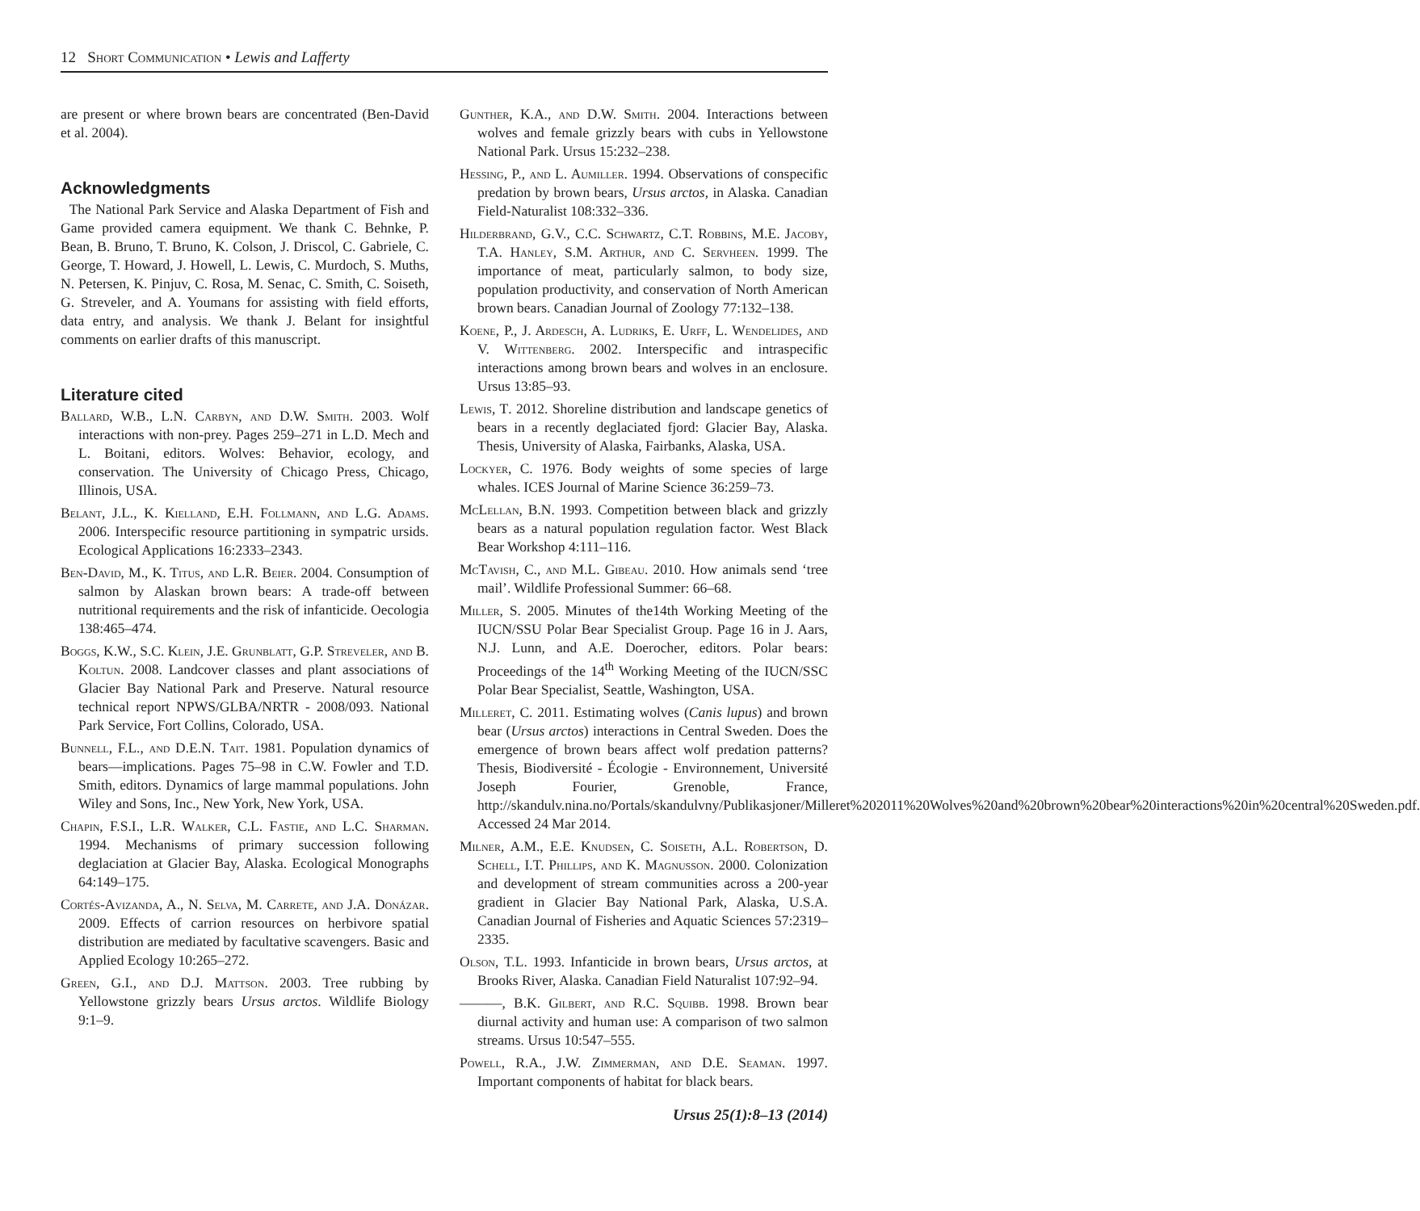12 Short Communication • Lewis and Lafferty
are present or where brown bears are concentrated (Ben-David et al. 2004).
Acknowledgments
The National Park Service and Alaska Department of Fish and Game provided camera equipment. We thank C. Behnke, P. Bean, B. Bruno, T. Bruno, K. Colson, J. Driscol, C. Gabriele, C. George, T. Howard, J. Howell, L. Lewis, C. Murdoch, S. Muths, N. Petersen, K. Pinjuv, C. Rosa, M. Senac, C. Smith, C. Soiseth, G. Streveler, and A. Youmans for assisting with field efforts, data entry, and analysis. We thank J. Belant for insightful comments on earlier drafts of this manuscript.
Literature cited
Ballard, W.B., L.N. Carbyn, and D.W. Smith. 2003. Wolf interactions with non-prey. Pages 259–271 in L.D. Mech and L. Boitani, editors. Wolves: Behavior, ecology, and conservation. The University of Chicago Press, Chicago, Illinois, USA.
Belant, J.L., K. Kielland, E.H. Follmann, and L.G. Adams. 2006. Interspecific resource partitioning in sympatric ursids. Ecological Applications 16:2333–2343.
Ben-David, M., K. Titus, and L.R. Beier. 2004. Consumption of salmon by Alaskan brown bears: A trade-off between nutritional requirements and the risk of infanticide. Oecologia 138:465–474.
Boggs, K.W., S.C. Klein, J.E. Grunblatt, G.P. Streveler, and B. Koltun. 2008. Landcover classes and plant associations of Glacier Bay National Park and Preserve. Natural resource technical report NPWS/GLBA/NRTR - 2008/093. National Park Service, Fort Collins, Colorado, USA.
Bunnell, F.L., and D.E.N. Tait. 1981. Population dynamics of bears—implications. Pages 75–98 in C.W. Fowler and T.D. Smith, editors. Dynamics of large mammal populations. John Wiley and Sons, Inc., New York, New York, USA.
Chapin, F.S.I., L.R. Walker, C.L. Fastie, and L.C. Sharman. 1994. Mechanisms of primary succession following deglaciation at Glacier Bay, Alaska. Ecological Monographs 64:149–175.
Cortés-Avizanda, A., N. Selva, M. Carrete, and J.A. Donázar. 2009. Effects of carrion resources on herbivore spatial distribution are mediated by facultative scavengers. Basic and Applied Ecology 10:265–272.
Green, G.I., and D.J. Mattson. 2003. Tree rubbing by Yellowstone grizzly bears Ursus arctos. Wildlife Biology 9:1–9.
Gunther, K.A., and D.W. Smith. 2004. Interactions between wolves and female grizzly bears with cubs in Yellowstone National Park. Ursus 15:232–238.
Hessing, P., and L. Aumiller. 1994. Observations of conspecific predation by brown bears, Ursus arctos, in Alaska. Canadian Field-Naturalist 108:332–336.
Hilderbrand, G.V., C.C. Schwartz, C.T. Robbins, M.E. Jacoby, T.A. Hanley, S.M. Arthur, and C. Servheen. 1999. The importance of meat, particularly salmon, to body size, population productivity, and conservation of North American brown bears. Canadian Journal of Zoology 77:132–138.
Koene, P., J. Ardesch, A. Ludriks, E. Urff, L. Wendelides, and V. Wittenberg. 2002. Interspecific and intraspecific interactions among brown bears and wolves in an enclosure. Ursus 13:85–93.
Lewis, T. 2012. Shoreline distribution and landscape genetics of bears in a recently deglaciated fjord: Glacier Bay, Alaska. Thesis, University of Alaska, Fairbanks, Alaska, USA.
Lockyer, C. 1976. Body weights of some species of large whales. ICES Journal of Marine Science 36:259–73.
McLellan, B.N. 1993. Competition between black and grizzly bears as a natural population regulation factor. West Black Bear Workshop 4:111–116.
McTavish, C., and M.L. Gibeau. 2010. How animals send ‘tree mail’. Wildlife Professional Summer: 66–68.
Miller, S. 2005. Minutes of the14th Working Meeting of the IUCN/SSU Polar Bear Specialist Group. Page 16 in J. Aars, N.J. Lunn, and A.E. Doerocher, editors. Polar bears: Proceedings of the 14<sup>th</sup> Working Meeting of the IUCN/SSC Polar Bear Specialist, Seattle, Washington, USA.
Milleret, C. 2011. Estimating wolves (Canis lupus) and brown bear (Ursus arctos) interactions in Central Sweden. Does the emergence of brown bears affect wolf predation patterns? Thesis, Biodiversité - Écologie - Environnement, Université Joseph Fourier, Grenoble, France, http://skandulv.nina.no/Portals/skandulvny/Publikasjoner/Milleret%202011%20Wolves%20and%20brown%20bear%20interactions%20in%20central%20Sweden.pdf. Accessed 24 Mar 2014.
Milner, A.M., E.E. Knudsen, C. Soiseth, A.L. Robertson, D. Schell, I.T. Phillips, and K. Magnusson. 2000. Colonization and development of stream communities across a 200-year gradient in Glacier Bay National Park, Alaska, U.S.A. Canadian Journal of Fisheries and Aquatic Sciences 57:2319–2335.
Olson, T.L. 1993. Infanticide in brown bears, Ursus arctos, at Brooks River, Alaska. Canadian Field Naturalist 107:92–94.
———, B.K. Gilbert, and R.C. Squibb. 1998. Brown bear diurnal activity and human use: A comparison of two salmon streams. Ursus 10:547–555.
Powell, R.A., J.W. Zimmerman, and D.E. Seaman. 1997. Important components of habitat for black bears.
Ursus 25(1):8–13 (2014)